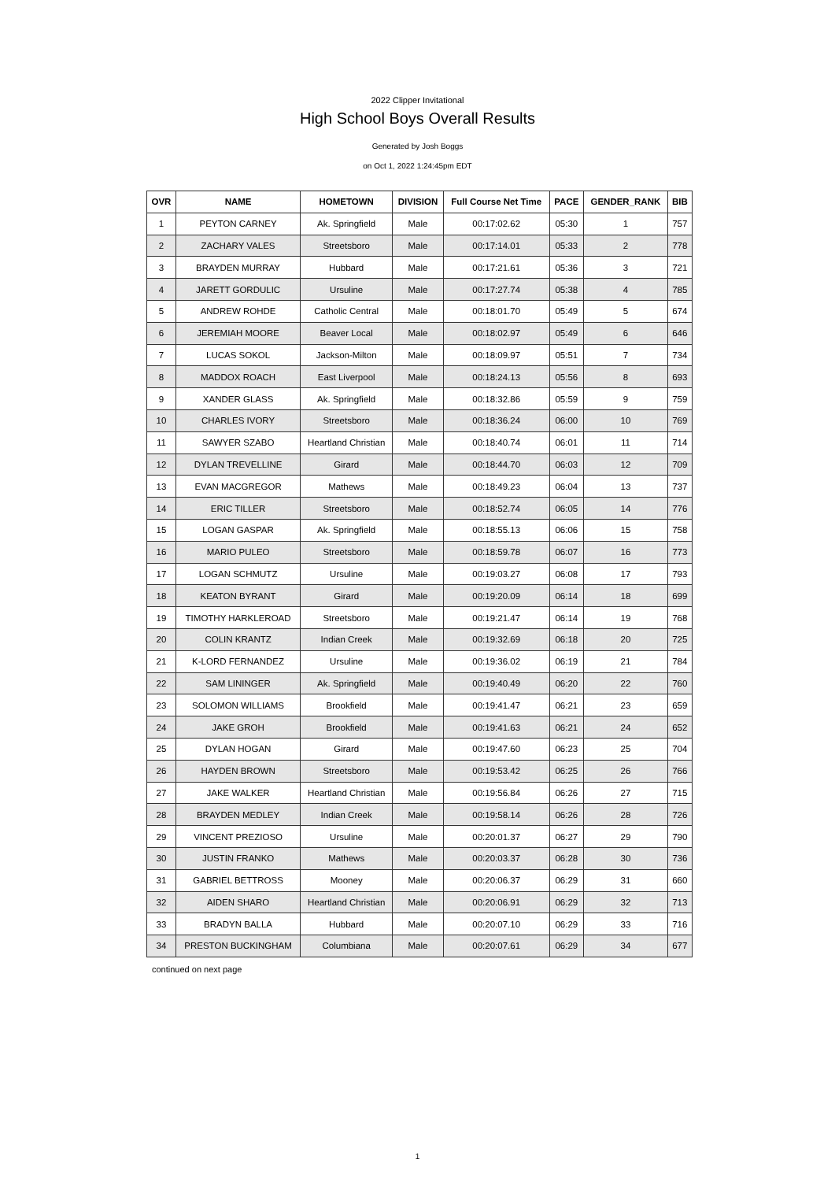2022 Clipper Invitational
High School Boys Overall Results
Generated by Josh Boggs
on Oct 1, 2022 1:24:45pm EDT
| OVR | NAME | HOMETOWN | DIVISION | Full Course Net Time | PACE | GENDER_RANK | BIB |
| --- | --- | --- | --- | --- | --- | --- | --- |
| 1 | PEYTON CARNEY | Ak. Springfield | Male | 00:17:02.62 | 05:30 | 1 | 757 |
| 2 | ZACHARY VALES | Streetsboro | Male | 00:17:14.01 | 05:33 | 2 | 778 |
| 3 | BRAYDEN MURRAY | Hubbard | Male | 00:17:21.61 | 05:36 | 3 | 721 |
| 4 | JARETT GORDULIC | Ursuline | Male | 00:17:27.74 | 05:38 | 4 | 785 |
| 5 | ANDREW ROHDE | Catholic Central | Male | 00:18:01.70 | 05:49 | 5 | 674 |
| 6 | JEREMIAH MOORE | Beaver Local | Male | 00:18:02.97 | 05:49 | 6 | 646 |
| 7 | LUCAS SOKOL | Jackson-Milton | Male | 00:18:09.97 | 05:51 | 7 | 734 |
| 8 | MADDOX ROACH | East Liverpool | Male | 00:18:24.13 | 05:56 | 8 | 693 |
| 9 | XANDER GLASS | Ak. Springfield | Male | 00:18:32.86 | 05:59 | 9 | 759 |
| 10 | CHARLES IVORY | Streetsboro | Male | 00:18:36.24 | 06:00 | 10 | 769 |
| 11 | SAWYER SZABO | Heartland Christian | Male | 00:18:40.74 | 06:01 | 11 | 714 |
| 12 | DYLAN TREVELLINE | Girard | Male | 00:18:44.70 | 06:03 | 12 | 709 |
| 13 | EVAN MACGREGOR | Mathews | Male | 00:18:49.23 | 06:04 | 13 | 737 |
| 14 | ERIC TILLER | Streetsboro | Male | 00:18:52.74 | 06:05 | 14 | 776 |
| 15 | LOGAN GASPAR | Ak. Springfield | Male | 00:18:55.13 | 06:06 | 15 | 758 |
| 16 | MARIO PULEO | Streetsboro | Male | 00:18:59.78 | 06:07 | 16 | 773 |
| 17 | LOGAN SCHMUTZ | Ursuline | Male | 00:19:03.27 | 06:08 | 17 | 793 |
| 18 | KEATON BYRANT | Girard | Male | 00:19:20.09 | 06:14 | 18 | 699 |
| 19 | TIMOTHY HARKLEROAD | Streetsboro | Male | 00:19:21.47 | 06:14 | 19 | 768 |
| 20 | COLIN KRANTZ | Indian Creek | Male | 00:19:32.69 | 06:18 | 20 | 725 |
| 21 | K-LORD FERNANDEZ | Ursuline | Male | 00:19:36.02 | 06:19 | 21 | 784 |
| 22 | SAM LININGER | Ak. Springfield | Male | 00:19:40.49 | 06:20 | 22 | 760 |
| 23 | SOLOMON WILLIAMS | Brookfield | Male | 00:19:41.47 | 06:21 | 23 | 659 |
| 24 | JAKE GROH | Brookfield | Male | 00:19:41.63 | 06:21 | 24 | 652 |
| 25 | DYLAN HOGAN | Girard | Male | 00:19:47.60 | 06:23 | 25 | 704 |
| 26 | HAYDEN BROWN | Streetsboro | Male | 00:19:53.42 | 06:25 | 26 | 766 |
| 27 | JAKE WALKER | Heartland Christian | Male | 00:19:56.84 | 06:26 | 27 | 715 |
| 28 | BRAYDEN MEDLEY | Indian Creek | Male | 00:19:58.14 | 06:26 | 28 | 726 |
| 29 | VINCENT PREZIOSO | Ursuline | Male | 00:20:01.37 | 06:27 | 29 | 790 |
| 30 | JUSTIN FRANKO | Mathews | Male | 00:20:03.37 | 06:28 | 30 | 736 |
| 31 | GABRIEL BETTROSS | Mooney | Male | 00:20:06.37 | 06:29 | 31 | 660 |
| 32 | AIDEN SHARO | Heartland Christian | Male | 00:20:06.91 | 06:29 | 32 | 713 |
| 33 | BRADYN BALLA | Hubbard | Male | 00:20:07.10 | 06:29 | 33 | 716 |
| 34 | PRESTON BUCKINGHAM | Columbiana | Male | 00:20:07.61 | 06:29 | 34 | 677 |
continued on next page
1